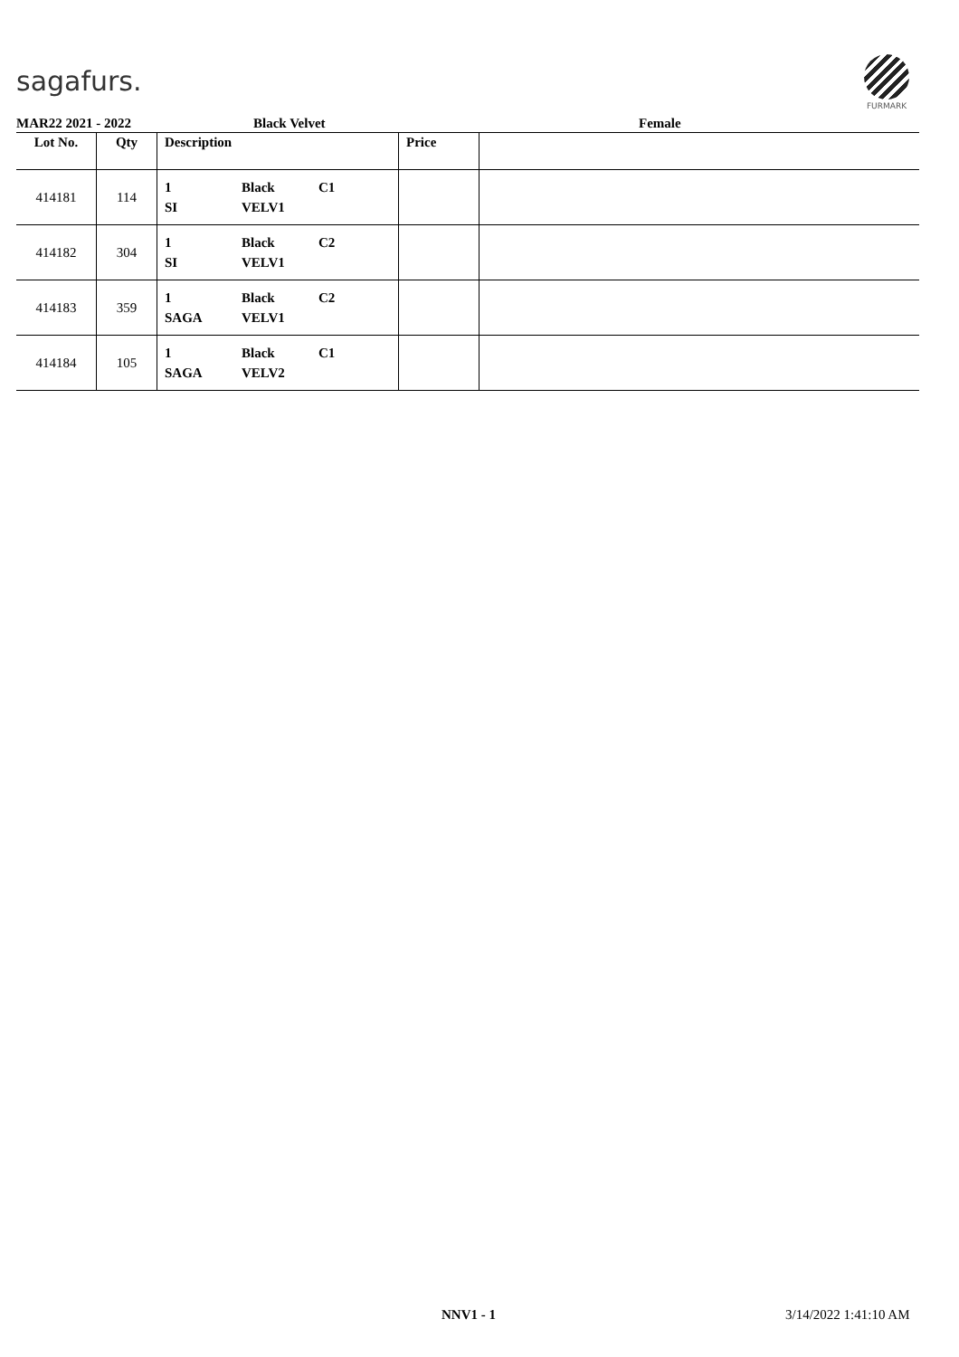sagafurs.
FURMARK
MAR22 2021 - 2022 Black Velvet Female
| Lot No. | Qty | Description | Price | |
| --- | --- | --- | --- | --- |
| 414181 | 114 | 1 SI Black VELV1 C1 | | |
| 414182 | 304 | 1 SI Black VELV1 C2 | | |
| 414183 | 359 | 1 SAGA Black VELV1 C2 | | |
| 414184 | 105 | 1 SAGA Black VELV2 C1 | | |
NNV1 - 1 3/14/2022 1:41:10 AM